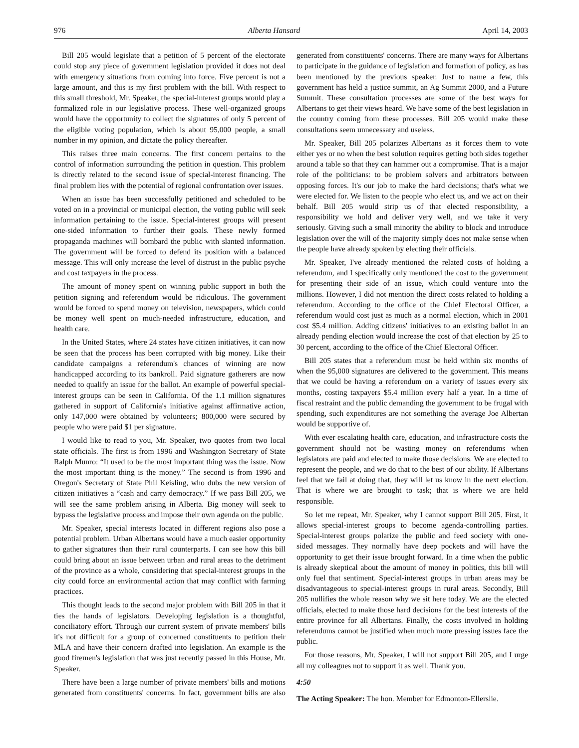976 Alberta Hansard April 14, 2003
Bill 205 would legislate that a petition of 5 percent of the electorate could stop any piece of government legislation provided it does not deal with emergency situations from coming into force. Five percent is not a large amount, and this is my first problem with the bill. With respect to this small threshold, Mr. Speaker, the special-interest groups would play a formalized role in our legislative process. These well-organized groups would have the opportunity to collect the signatures of only 5 percent of the eligible voting population, which is about 95,000 people, a small number in my opinion, and dictate the policy thereafter.
This raises three main concerns. The first concern pertains to the control of information surrounding the petition in question. This problem is directly related to the second issue of special-interest financing. The final problem lies with the potential of regional confrontation over issues.
When an issue has been successfully petitioned and scheduled to be voted on in a provincial or municipal election, the voting public will seek information pertaining to the issue. Special-interest groups will present one-sided information to further their goals. These newly formed propaganda machines will bombard the public with slanted information. The government will be forced to defend its position with a balanced message. This will only increase the level of distrust in the public psyche and cost taxpayers in the process.
The amount of money spent on winning public support in both the petition signing and referendum would be ridiculous. The government would be forced to spend money on television, newspapers, which could be money well spent on much-needed infrastructure, education, and health care.
In the United States, where 24 states have citizen initiatives, it can now be seen that the process has been corrupted with big money. Like their candidate campaigns a referendum's chances of winning are now handicapped according to its bankroll. Paid signature gatherers are now needed to qualify an issue for the ballot. An example of powerful special-interest groups can be seen in California. Of the 1.1 million signatures gathered in support of California's initiative against affirmative action, only 147,000 were obtained by volunteers; 800,000 were secured by people who were paid $1 per signature.
I would like to read to you, Mr. Speaker, two quotes from two local state officials. The first is from 1996 and Washington Secretary of State Ralph Munro: “It used to be the most important thing was the issue. Now the most important thing is the money.” The second is from 1996 and Oregon's Secretary of State Phil Keisling, who dubs the new version of citizen initiatives a “cash and carry democracy.” If we pass Bill 205, we will see the same problem arising in Alberta. Big money will seek to bypass the legislative process and impose their own agenda on the public.
Mr. Speaker, special interests located in different regions also pose a potential problem. Urban Albertans would have a much easier opportunity to gather signatures than their rural counterparts. I can see how this bill could bring about an issue between urban and rural areas to the detriment of the province as a whole, considering that special-interest groups in the city could force an environmental action that may conflict with farming practices.
This thought leads to the second major problem with Bill 205 in that it ties the hands of legislators. Developing legislation is a thoughtful, conciliatory effort. Through our current system of private members' bills it's not difficult for a group of concerned constituents to petition their MLA and have their concern drafted into legislation. An example is the good firemen's legislation that was just recently passed in this House, Mr. Speaker.
There have been a large number of private members' bills and motions generated from constituents' concerns. In fact, government bills are also generated from constituents' concerns. There are many ways for Albertans to participate in the guidance of legislation and formation of policy, as has been mentioned by the previous speaker. Just to name a few, this government has held a justice summit, an Ag Summit 2000, and a Future Summit. These consultation processes are some of the best ways for Albertans to get their views heard. We have some of the best legislation in the country coming from these processes. Bill 205 would make these consultations seem unnecessary and useless.
Mr. Speaker, Bill 205 polarizes Albertans as it forces them to vote either yes or no when the best solution requires getting both sides together around a table so that they can hammer out a compromise. That is a major role of the politicians: to be problem solvers and arbitrators between opposing forces. It's our job to make the hard decisions; that's what we were elected for. We listen to the people who elect us, and we act on their behalf. Bill 205 would strip us of that elected responsibility, a responsibility we hold and deliver very well, and we take it very seriously. Giving such a small minority the ability to block and introduce legislation over the will of the majority simply does not make sense when the people have already spoken by electing their officials.
Mr. Speaker, I've already mentioned the related costs of holding a referendum, and I specifically only mentioned the cost to the government for presenting their side of an issue, which could venture into the millions. However, I did not mention the direct costs related to holding a referendum. According to the office of the Chief Electoral Officer, a referendum would cost just as much as a normal election, which in 2001 cost $5.4 million. Adding citizens' initiatives to an existing ballot in an already pending election would increase the cost of that election by 25 to 30 percent, according to the office of the Chief Electoral Officer.
Bill 205 states that a referendum must be held within six months of when the 95,000 signatures are delivered to the government. This means that we could be having a referendum on a variety of issues every six months, costing taxpayers $5.4 million every half a year. In a time of fiscal restraint and the public demanding the government to be frugal with spending, such expenditures are not something the average Joe Albertan would be supportive of.
With ever escalating health care, education, and infrastructure costs the government should not be wasting money on referendums when legislators are paid and elected to make those decisions. We are elected to represent the people, and we do that to the best of our ability. If Albertans feel that we fail at doing that, they will let us know in the next election. That is where we are brought to task; that is where we are held responsible.
So let me repeat, Mr. Speaker, why I cannot support Bill 205. First, it allows special-interest groups to become agenda-controlling parties. Special-interest groups polarize the public and feed society with one-sided messages. They normally have deep pockets and will have the opportunity to get their issue brought forward. In a time when the public is already skeptical about the amount of money in politics, this bill will only fuel that sentiment. Special-interest groups in urban areas may be disadvantageous to special-interest groups in rural areas. Secondly, Bill 205 nullifies the whole reason why we sit here today. We are the elected officials, elected to make those hard decisions for the best interests of the entire province for all Albertans. Finally, the costs involved in holding referendums cannot be justified when much more pressing issues face the public.
For those reasons, Mr. Speaker, I will not support Bill 205, and I urge all my colleagues not to support it as well. Thank you.
4:50
The Acting Speaker: The hon. Member for Edmonton-Ellerslie.